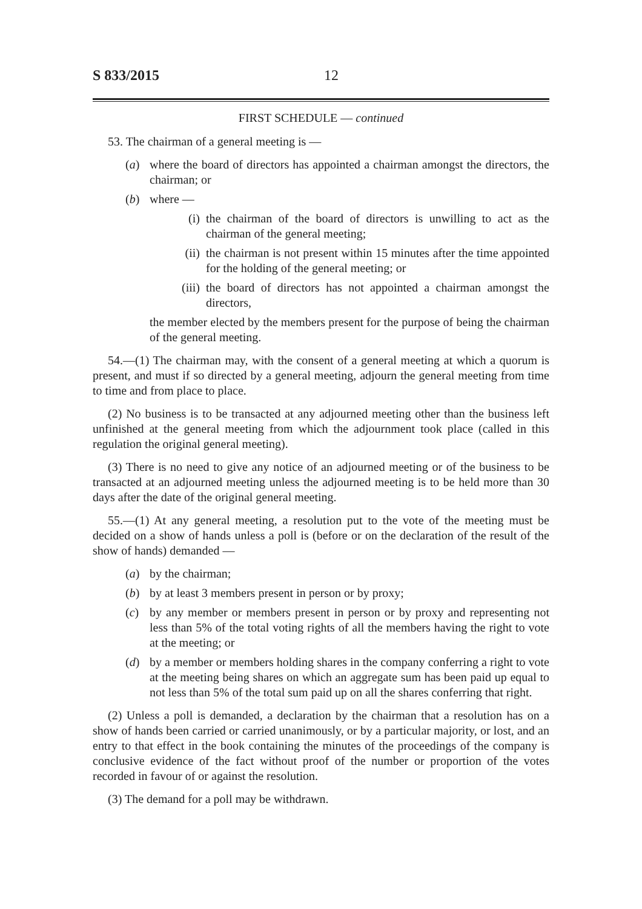S 833/2015 12
FIRST SCHEDULE — continued
53. The chairman of a general meeting is —
(a) where the board of directors has appointed a chairman amongst the directors, the chairman; or
(b) where —
(i) the chairman of the board of directors is unwilling to act as the chairman of the general meeting;
(ii) the chairman is not present within 15 minutes after the time appointed for the holding of the general meeting; or
(iii) the board of directors has not appointed a chairman amongst the directors,
the member elected by the members present for the purpose of being the chairman of the general meeting.
54.—(1) The chairman may, with the consent of a general meeting at which a quorum is present, and must if so directed by a general meeting, adjourn the general meeting from time to time and from place to place.
(2) No business is to be transacted at any adjourned meeting other than the business left unfinished at the general meeting from which the adjournment took place (called in this regulation the original general meeting).
(3) There is no need to give any notice of an adjourned meeting or of the business to be transacted at an adjourned meeting unless the adjourned meeting is to be held more than 30 days after the date of the original general meeting.
55.—(1) At any general meeting, a resolution put to the vote of the meeting must be decided on a show of hands unless a poll is (before or on the declaration of the result of the show of hands) demanded —
(a) by the chairman;
(b) by at least 3 members present in person or by proxy;
(c) by any member or members present in person or by proxy and representing not less than 5% of the total voting rights of all the members having the right to vote at the meeting; or
(d) by a member or members holding shares in the company conferring a right to vote at the meeting being shares on which an aggregate sum has been paid up equal to not less than 5% of the total sum paid up on all the shares conferring that right.
(2) Unless a poll is demanded, a declaration by the chairman that a resolution has on a show of hands been carried or carried unanimously, or by a particular majority, or lost, and an entry to that effect in the book containing the minutes of the proceedings of the company is conclusive evidence of the fact without proof of the number or proportion of the votes recorded in favour of or against the resolution.
(3) The demand for a poll may be withdrawn.